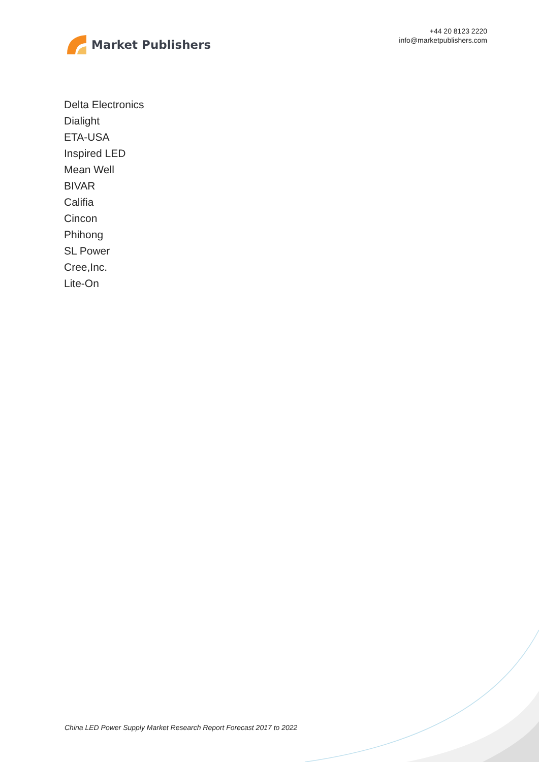Market Publishers
+44 20 8123 2220
info@marketpublishers.com
Delta Electronics
Dialight
ETA-USA
Inspired LED
Mean Well
BIVAR
Califia
Cincon
Phihong
SL Power
Cree,Inc.
Lite-On
China LED Power Supply Market Research Report Forecast 2017 to 2022